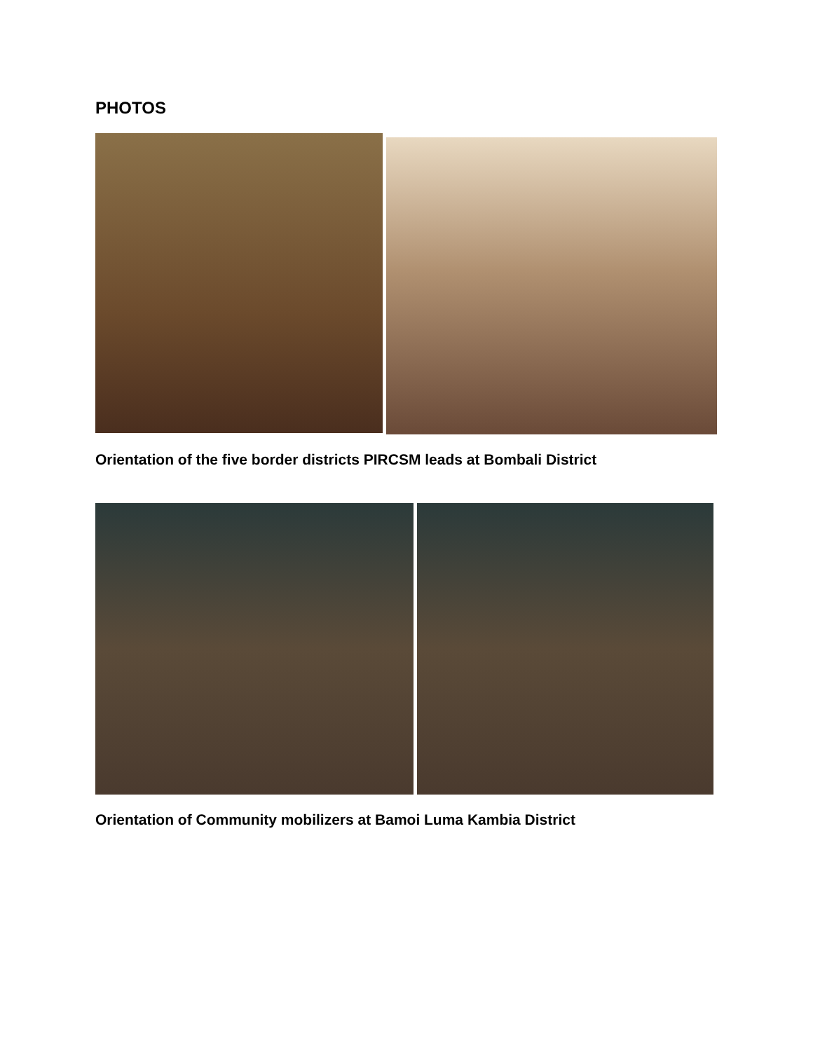PHOTOS
Orientation of the five border districts PIRCSM leads at Bombali District
Orientation of Community mobilizers at Bamoi Luma Kambia District